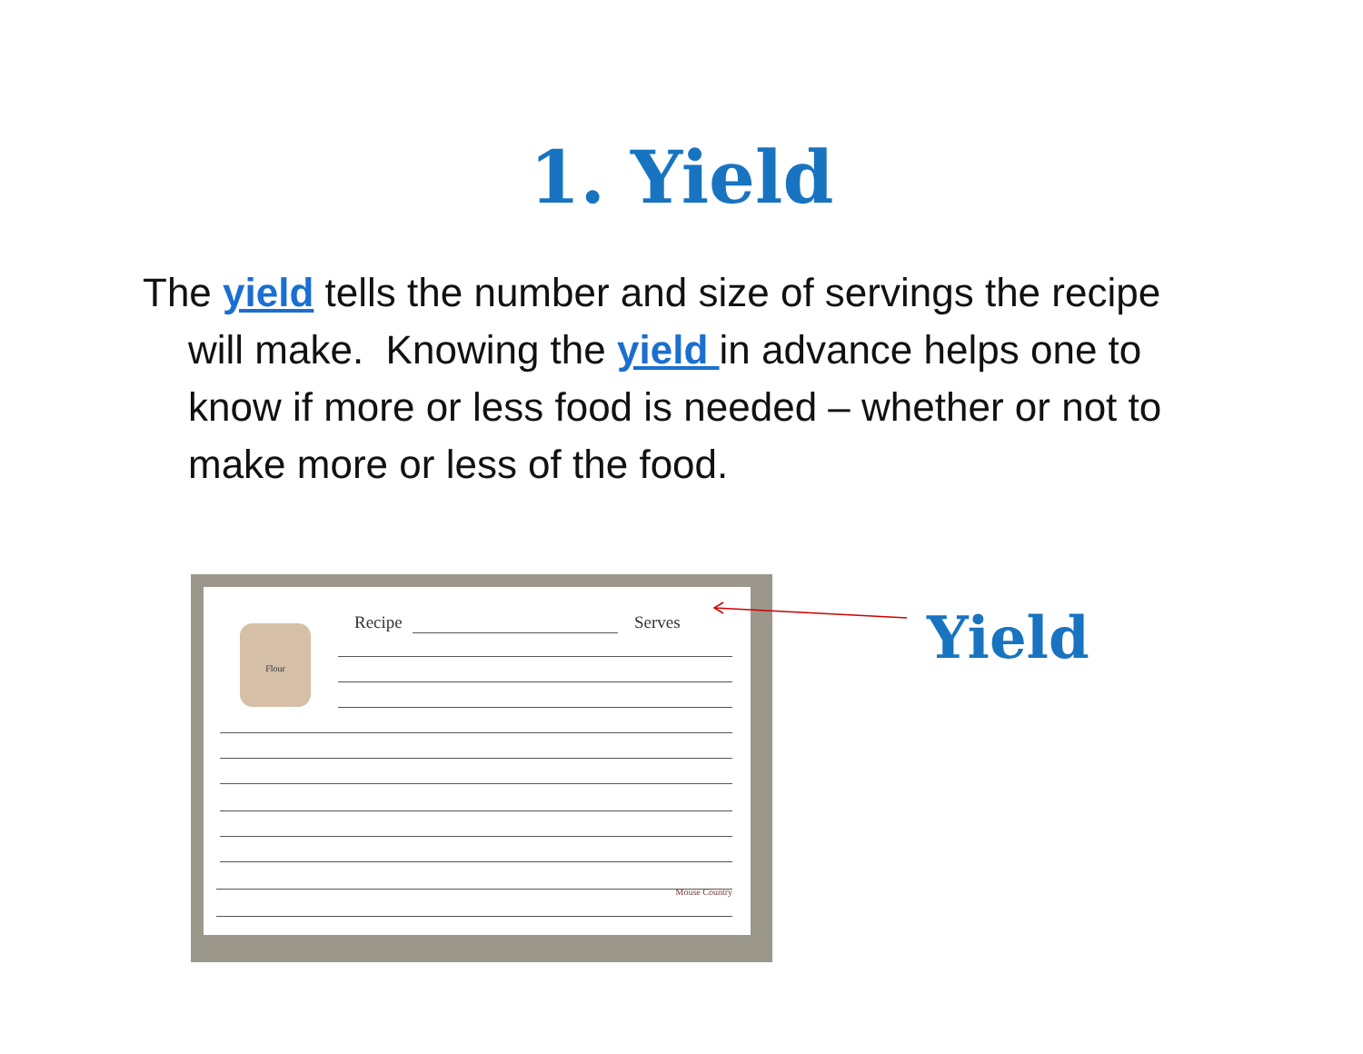1. Yield
The yield tells the number and size of servings the recipe will make. Knowing the yield in advance helps one to know if more or less food is needed – whether or not to make more or less of the food.
Flour Recipe Serves
Mouse Country
Yield